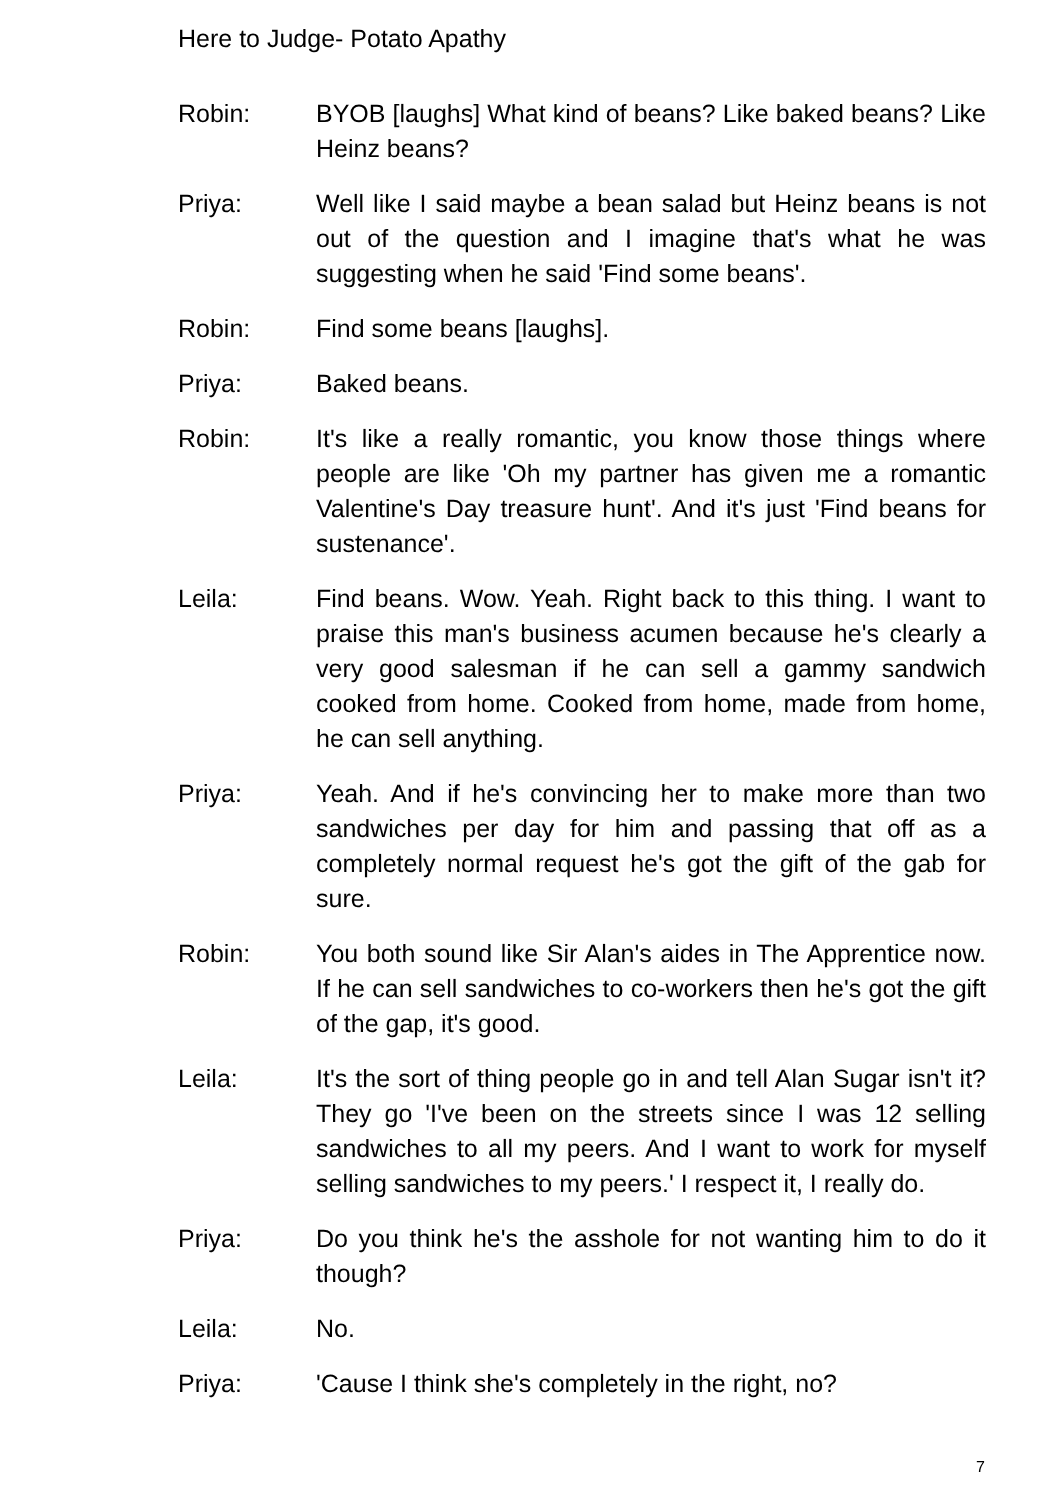Here to Judge- Potato Apathy
Robin: BYOB [laughs] What kind of beans? Like baked beans? Like Heinz beans?
Priya: Well like I said maybe a bean salad but Heinz beans is not out of the question and I imagine that's what he was suggesting when he said 'Find some beans'.
Robin: Find some beans [laughs].
Priya: Baked beans.
Robin: It's like a really romantic, you know those things where people are like 'Oh my partner has given me a romantic Valentine's Day treasure hunt'. And it's just 'Find beans for sustenance'.
Leila: Find beans. Wow. Yeah. Right back to this thing. I want to praise this man's business acumen because he's clearly a very good salesman if he can sell a gammy sandwich cooked from home. Cooked from home, made from home, he can sell anything.
Priya: Yeah. And if he's convincing her to make more than two sandwiches per day for him and passing that off as a completely normal request he's got the gift of the gab for sure.
Robin: You both sound like Sir Alan's aides in The Apprentice now. If he can sell sandwiches to co-workers then he's got the gift of the gap, it's good.
Leila: It's the sort of thing people go in and tell Alan Sugar isn't it? They go 'I've been on the streets since I was 12 selling sandwiches to all my peers. And I want to work for myself selling sandwiches to my peers.' I respect it, I really do.
Priya: Do you think he's the asshole for not wanting him to do it though?
Leila: No.
Priya: 'Cause I think she's completely in the right, no?
7